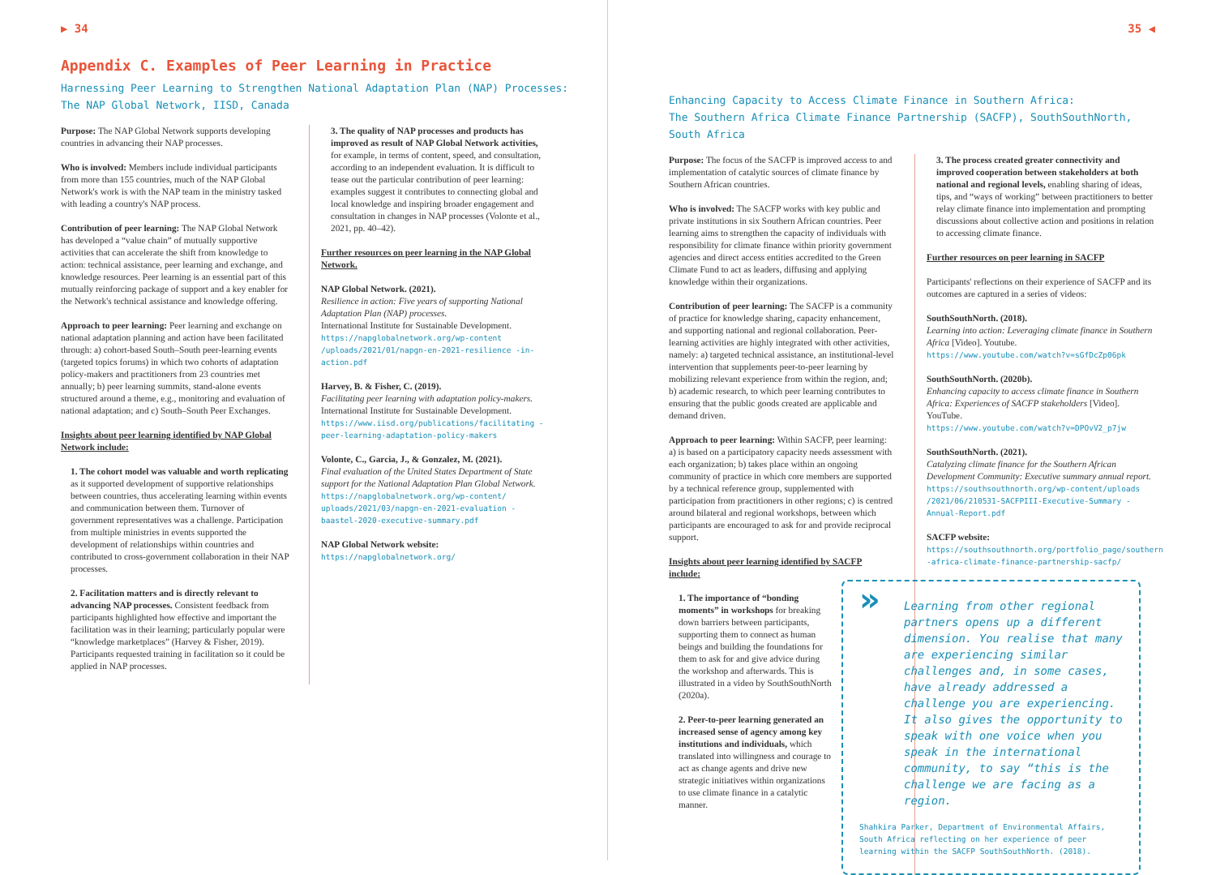▶ 34
Appendix C. Examples of Peer Learning in Practice
Harnessing Peer Learning to Strengthen National Adaptation Plan (NAP) Processes:
The NAP Global Network, IISD, Canada
Purpose: The NAP Global Network supports developing countries in advancing their NAP processes.
Who is involved: Members include individual participants from more than 155 countries, much of the NAP Global Network's work is with the NAP team in the ministry tasked with leading a country's NAP process.
Contribution of peer learning: The NAP Global Network has developed a “value chain” of mutually supportive activities that can accelerate the shift from knowledge to action: technical assistance, peer learning and exchange, and knowledge resources. Peer learning is an essential part of this mutually reinforcing package of support and a key enabler for the Network's technical assistance and knowledge offering.
Approach to peer learning: Peer learning and exchange on national adaptation planning and action have been facilitated through: a) cohort-based South–South peer-learning events (targeted topics forums) in which two cohorts of adaptation policy-makers and practitioners from 23 countries met annually; b) peer learning summits, stand-alone events structured around a theme, e.g., monitoring and evaluation of national adaptation; and c) South–South Peer Exchanges.
Insights about peer learning identified by NAP Global Network include:
1. The cohort model was valuable and worth replicating as it supported development of supportive relationships between countries, thus accelerating learning within events and communication between them. Turnover of government representatives was a challenge. Participation from multiple ministries in events supported the development of relationships within countries and contributed to cross-government collaboration in their NAP processes.
2. Facilitation matters and is directly relevant to advancing NAP processes. Consistent feedback from participants highlighted how effective and important the facilitation was in their learning; particularly popular were “knowledge marketplaces” (Harvey & Fisher, 2019). Participants requested training in facilitation so it could be applied in NAP processes.
3. The quality of NAP processes and products has improved as result of NAP Global Network activities, for example, in terms of content, speed, and consultation, according to an independent evaluation. It is difficult to tease out the particular contribution of peer learning: examples suggest it contributes to connecting global and local knowledge and inspiring broader engagement and consultation in changes in NAP processes (Volonte et al., 2021, pp. 40–42).
Further resources on peer learning in the NAP Global Network.
NAP Global Network. (2021).
Resilience in action: Five years of supporting National Adaptation Plan (NAP) processes.
International Institute for Sustainable Development.
https://napglobalnetwork.org/wp-content /uploads/2021/01/napgn-en-2021-resilience -in-action.pdf
Harvey, B. & Fisher, C. (2019).
Facilitating peer learning with adaptation policy-makers.
International Institute for Sustainable Development.
https://www.iisd.org/publications/facilitating -peer-learning-adaptation-policy-makers
Volonte, C., Garcia, J., & Gonzalez, M. (2021).
Final evaluation of the United States Department of State support for the National Adaptation Plan Global Network.
https://napglobalnetwork.org/wp-content/ uploads/2021/03/napgn-en-2021-evaluation -baastel-2020-executive-summary.pdf
NAP Global Network website:
https://napglobalnetwork.org/
35 ◀
Enhancing Capacity to Access Climate Finance in Southern Africa:
The Southern Africa Climate Finance Partnership (SACFP), SouthSouthNorth, South Africa
Purpose: The focus of the SACFP is improved access to and implementation of catalytic sources of climate finance by Southern African countries.
Who is involved: The SACFP works with key public and private institutions in six Southern African countries. Peer learning aims to strengthen the capacity of individuals with responsibility for climate finance within priority government agencies and direct access entities accredited to the Green Climate Fund to act as leaders, diffusing and applying knowledge within their organizations.
Contribution of peer learning: The SACFP is a community of practice for knowledge sharing, capacity enhancement, and supporting national and regional collaboration. Peer-learning activities are highly integrated with other activities, namely: a) targeted technical assistance, an institutional-level intervention that supplements peer-to-peer learning by mobilizing relevant experience from within the region, and; b) academic research, to which peer learning contributes to ensuring that the public goods created are applicable and demand driven.
Approach to peer learning: Within SACFP, peer learning: a) is based on a participatory capacity needs assessment with each organization; b) takes place within an ongoing community of practice in which core members are supported by a technical reference group, supplemented with participation from practitioners in other regions; c) is centred around bilateral and regional workshops, between which participants are encouraged to ask for and provide reciprocal support.
Insights about peer learning identified by SACFP include:
1. The importance of “bonding moments” in workshops for breaking down barriers between participants, supporting them to connect as human beings and building the foundations for them to ask for and give advice during the workshop and afterwards. This is illustrated in a video by SouthSouthNorth (2020a).
2. Peer-to-peer learning generated an increased sense of agency among key institutions and individuals, which translated into willingness and courage to act as change agents and drive new strategic initiatives within organizations to use climate finance in a catalytic manner.
3. The process created greater connectivity and improved cooperation between stakeholders at both national and regional levels, enabling sharing of ideas, tips, and “ways of working” between practitioners to better relay climate finance into implementation and prompting discussions about collective action and positions in relation to accessing climate finance.
Further resources on peer learning in SACFP
Participants' reflections on their experience of SACFP and its outcomes are captured in a series of videos:
SouthSouthNorth. (2018).
Learning into action: Leveraging climate finance in Southern Africa [Video]. Youtube.
https://www.youtube.com/watch?v=sGfDcZp06pk
SouthSouthNorth. (2020b).
Enhancing capacity to access climate finance in Southern Africa: Experiences of SACFP stakeholders [Video]. YouTube.
https://www.youtube.com/watch?v=DPOvV2_p7jw
SouthSouthNorth. (2021).
Catalyzing climate finance for the Southern African Development Community: Executive summary annual report.
https://southsouthnorth.org/wp-content/uploads /2021/06/210531-SACFPIII-Executive-Summary -Annual-Report.pdf
SACFP website:
https://southsouthnorth.org/portfolio_page/southern -africa-climate-finance-partnership-sacfp/
»
Learning from other regional partners opens up a different dimension. You realise that many are experiencing similar challenges and, in some cases, have already addressed a challenge you are experiencing. It also gives the opportunity to speak with one voice when you speak in the international community, to say “this is the challenge we are facing as a region.
Shahkira Parker, Department of Environmental Affairs, South Africa reflecting on her experience of peer learning within the SACFP SouthSouthNorth. (2018).